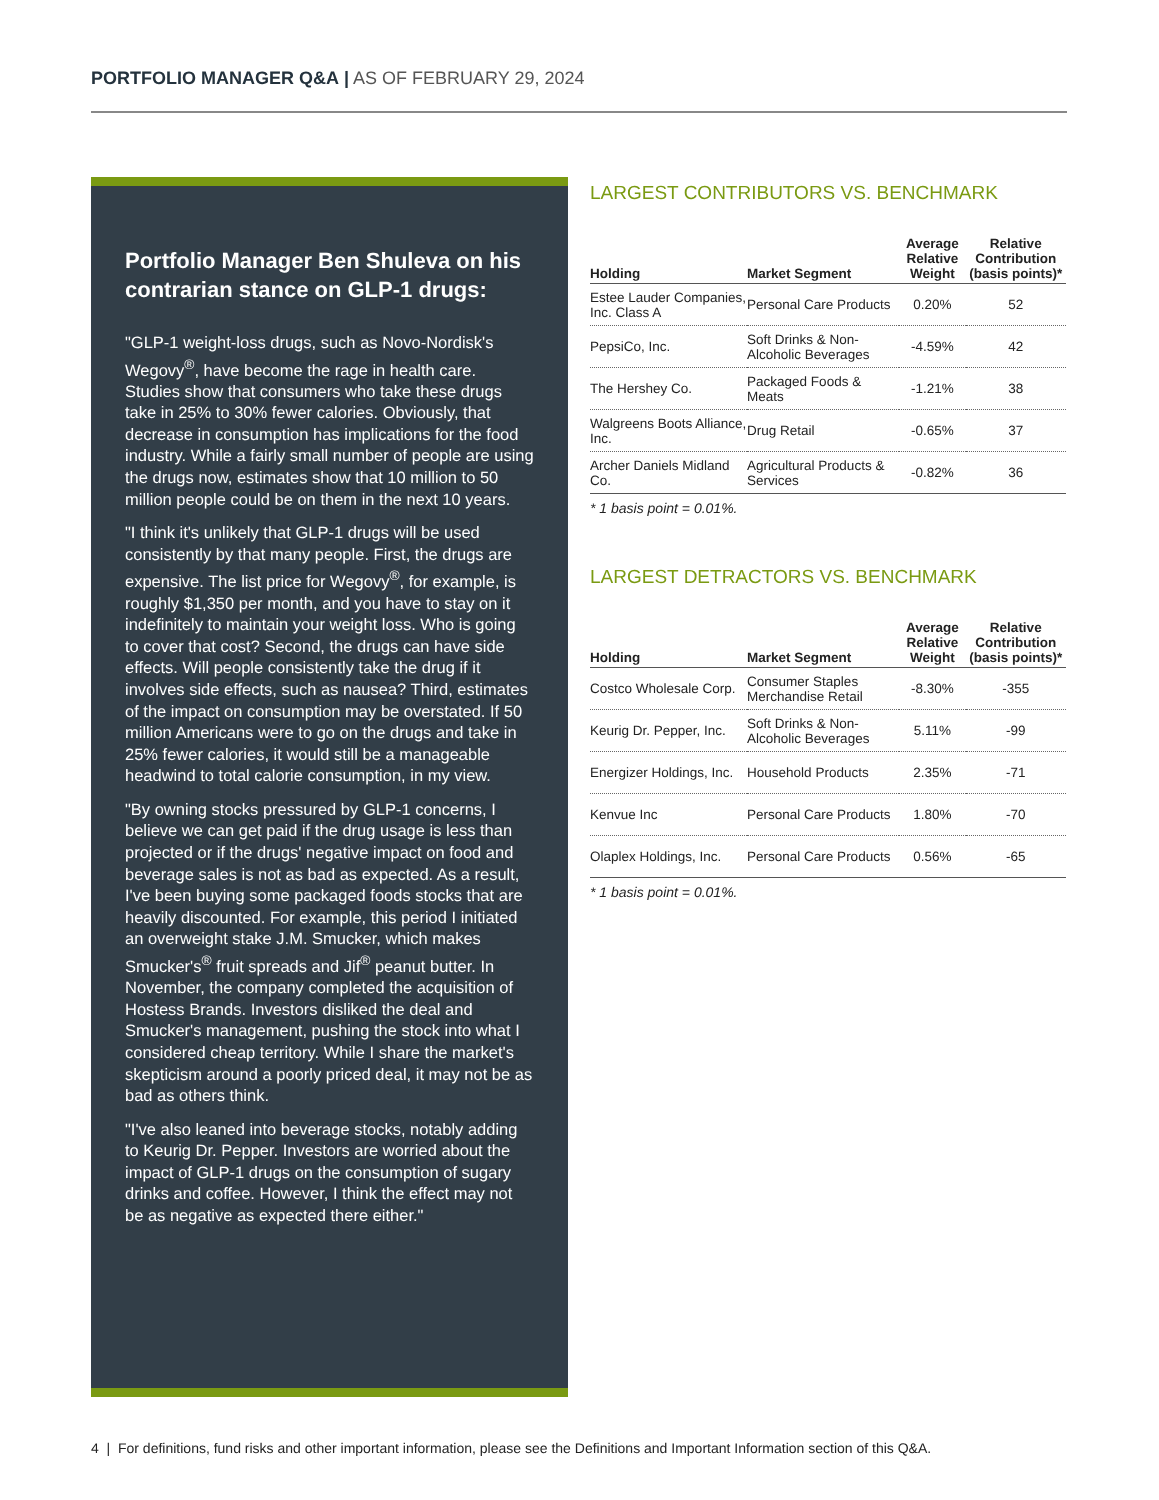PORTFOLIO MANAGER Q&A | AS OF FEBRUARY 29, 2024
Portfolio Manager Ben Shuleva on his contrarian stance on GLP-1 drugs:
"GLP-1 weight-loss drugs, such as Novo-Nordisk's Wegovy<sup>®</sup>, have become the rage in health care. Studies show that consumers who take these drugs take in 25% to 30% fewer calories. Obviously, that decrease in consumption has implications for the food industry. While a fairly small number of people are using the drugs now, estimates show that 10 million to 50 million people could be on them in the next 10 years.
"I think it's unlikely that GLP-1 drugs will be used consistently by that many people. First, the drugs are expensive. The list price for Wegovy<sup>®</sup>, for example, is roughly $1,350 per month, and you have to stay on it indefinitely to maintain your weight loss. Who is going to cover that cost? Second, the drugs can have side effects. Will people consistently take the drug if it involves side effects, such as nausea? Third, estimates of the impact on consumption may be overstated. If 50 million Americans were to go on the drugs and take in 25% fewer calories, it would still be a manageable headwind to total calorie consumption, in my view.
"By owning stocks pressured by GLP-1 concerns, I believe we can get paid if the drug usage is less than projected or if the drugs' negative impact on food and beverage sales is not as bad as expected. As a result, I've been buying some packaged foods stocks that are heavily discounted. For example, this period I initiated an overweight stake J.M. Smucker, which makes Smucker's<sup>®</sup> fruit spreads and Jif<sup>®</sup> peanut butter. In November, the company completed the acquisition of Hostess Brands. Investors disliked the deal and Smucker's management, pushing the stock into what I considered cheap territory. While I share the market's skepticism around a poorly priced deal, it may not be as bad as others think.
"I've also leaned into beverage stocks, notably adding to Keurig Dr. Pepper. Investors are worried about the impact of GLP-1 drugs on the consumption of sugary drinks and coffee. However, I think the effect may not be as negative as expected there either."
LARGEST CONTRIBUTORS VS. BENCHMARK
| Holding | Market Segment | Average Relative Weight | Relative Contribution (basis points)* |
| --- | --- | --- | --- |
| Estee Lauder Companies, Inc. Class A | Personal Care Products | 0.20% | 52 |
| PepsiCo, Inc. | Soft Drinks & Non-Alcoholic Beverages | -4.59% | 42 |
| The Hershey Co. | Packaged Foods & Meats | -1.21% | 38 |
| Walgreens Boots Alliance, Inc. | Drug Retail | -0.65% | 37 |
| Archer Daniels Midland Co. | Agricultural Products & Services | -0.82% | 36 |
* 1 basis point = 0.01%.
LARGEST DETRACTORS VS. BENCHMARK
| Holding | Market Segment | Average Relative Weight | Relative Contribution (basis points)* |
| --- | --- | --- | --- |
| Costco Wholesale Corp. | Consumer Staples Merchandise Retail | -8.30% | -355 |
| Keurig Dr. Pepper, Inc. | Soft Drinks & Non-Alcoholic Beverages | 5.11% | -99 |
| Energizer Holdings, Inc. | Household Products | 2.35% | -71 |
| Kenvue Inc | Personal Care Products | 1.80% | -70 |
| Olaplex Holdings, Inc. | Personal Care Products | 0.56% | -65 |
* 1 basis point = 0.01%.
4 | For definitions, fund risks and other important information, please see the Definitions and Important Information section of this Q&A.